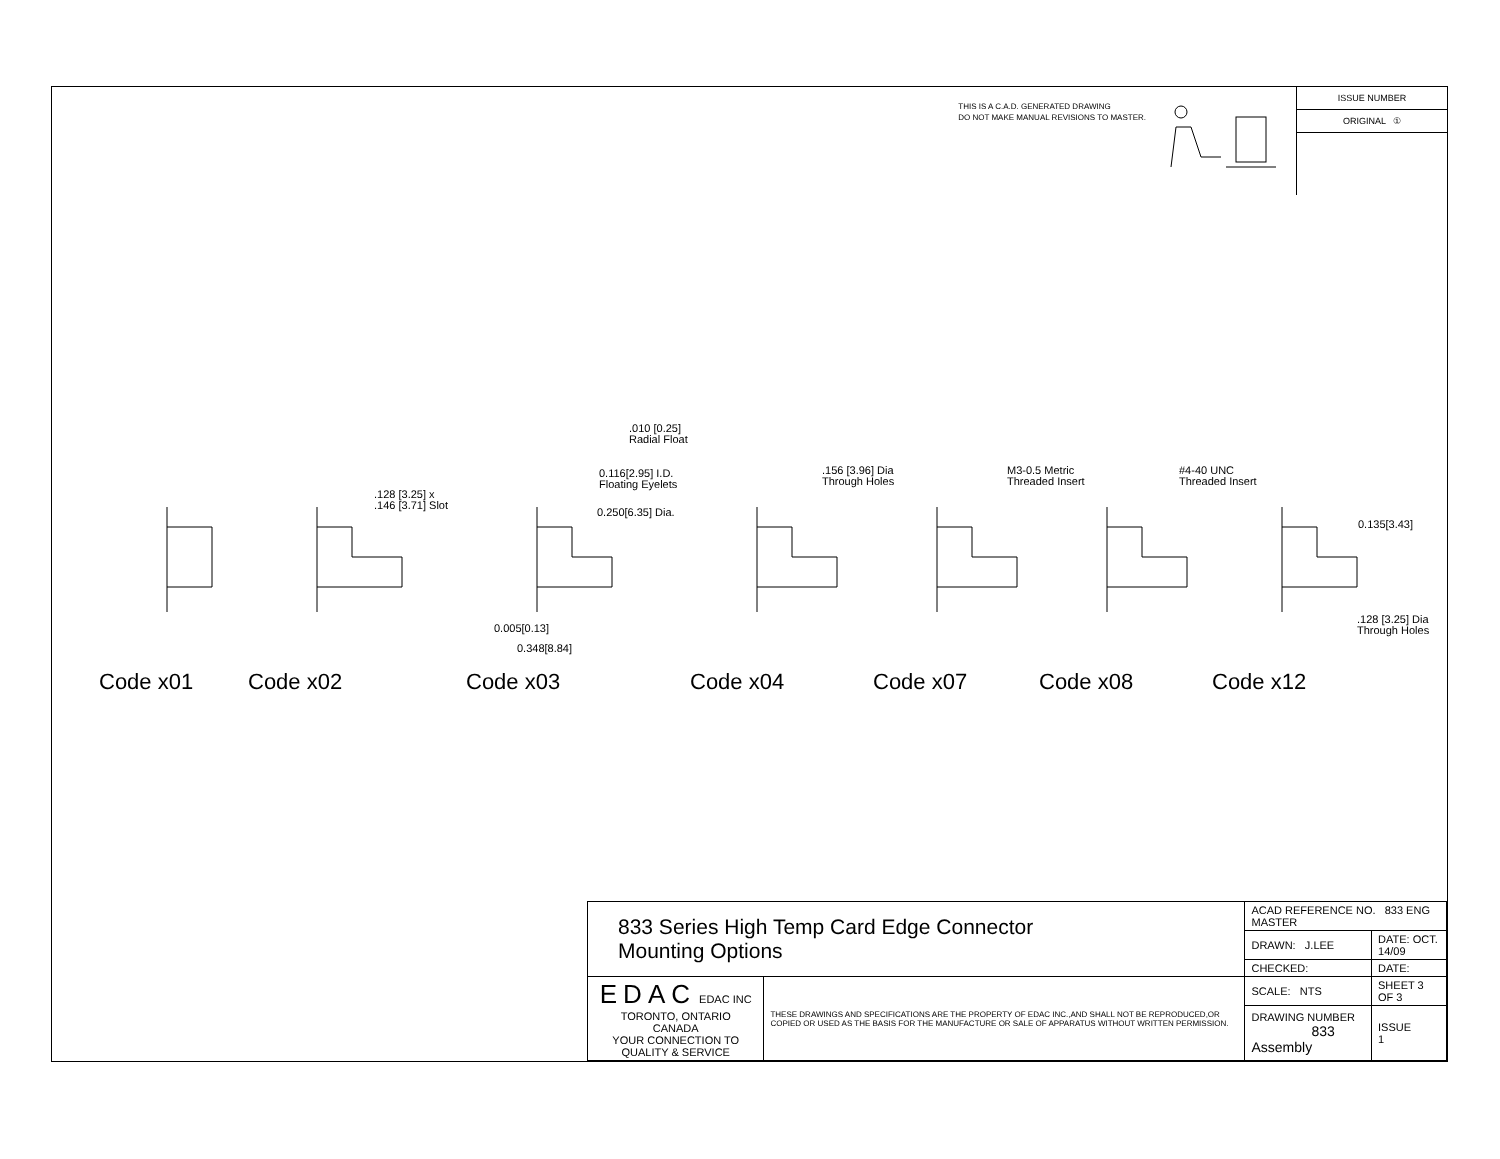THIS IS A C.A.D. GENERATED DRAWING
DO NOT MAKE MANUAL REVISIONS TO MASTER.
ISSUE NUMBER
ORIGINAL ①
.010 [0.25]
Radial Float
0.116[2.95] I.D.
Floating Eyelets
0.250[6.35] Dia.
.128 [3.25] x
.146 [3.71] Slot
.156 [3.96] Dia
Through Holes
M3-0.5 Metric
Threaded Insert
#4-40 UNC
Threaded Insert
0.135[3.43]
.128 [3.25] Dia
Through Holes
0.005[0.13]
0.348[8.84]
Code x01 Code x02 Code x03 Code x04 Code x07 Code x08 Code x12
| 833 Series High Temp Card Edge Connector Mounting Options | | ACAD REFERENCE NO. 833 ENG MASTER | |
| | | DRAWN: J.LEE | DATE: OCT. 14/09 |
| | | CHECKED: | DATE: |
| EDAC EDAC INC TORONTO, ONTARIO CANADA YOUR CONNECTION TO QUALITY & SERVICE | THESE DRAWINGS AND SPECIFICATIONS ARE THE PROPERTY OF EDAC INC.,AND SHALL NOT BE REPRODUCED,OR COPIED OR USED AS THE BASIS FOR THE MANUFACTURE OR SALE OF APPARATUS WITHOUT WRITTEN PERMISSION. | SCALE: NTS | SHEET 3 OF 3 |
| | | DRAWING NUMBER 833 Assembly | ISSUE 1 |